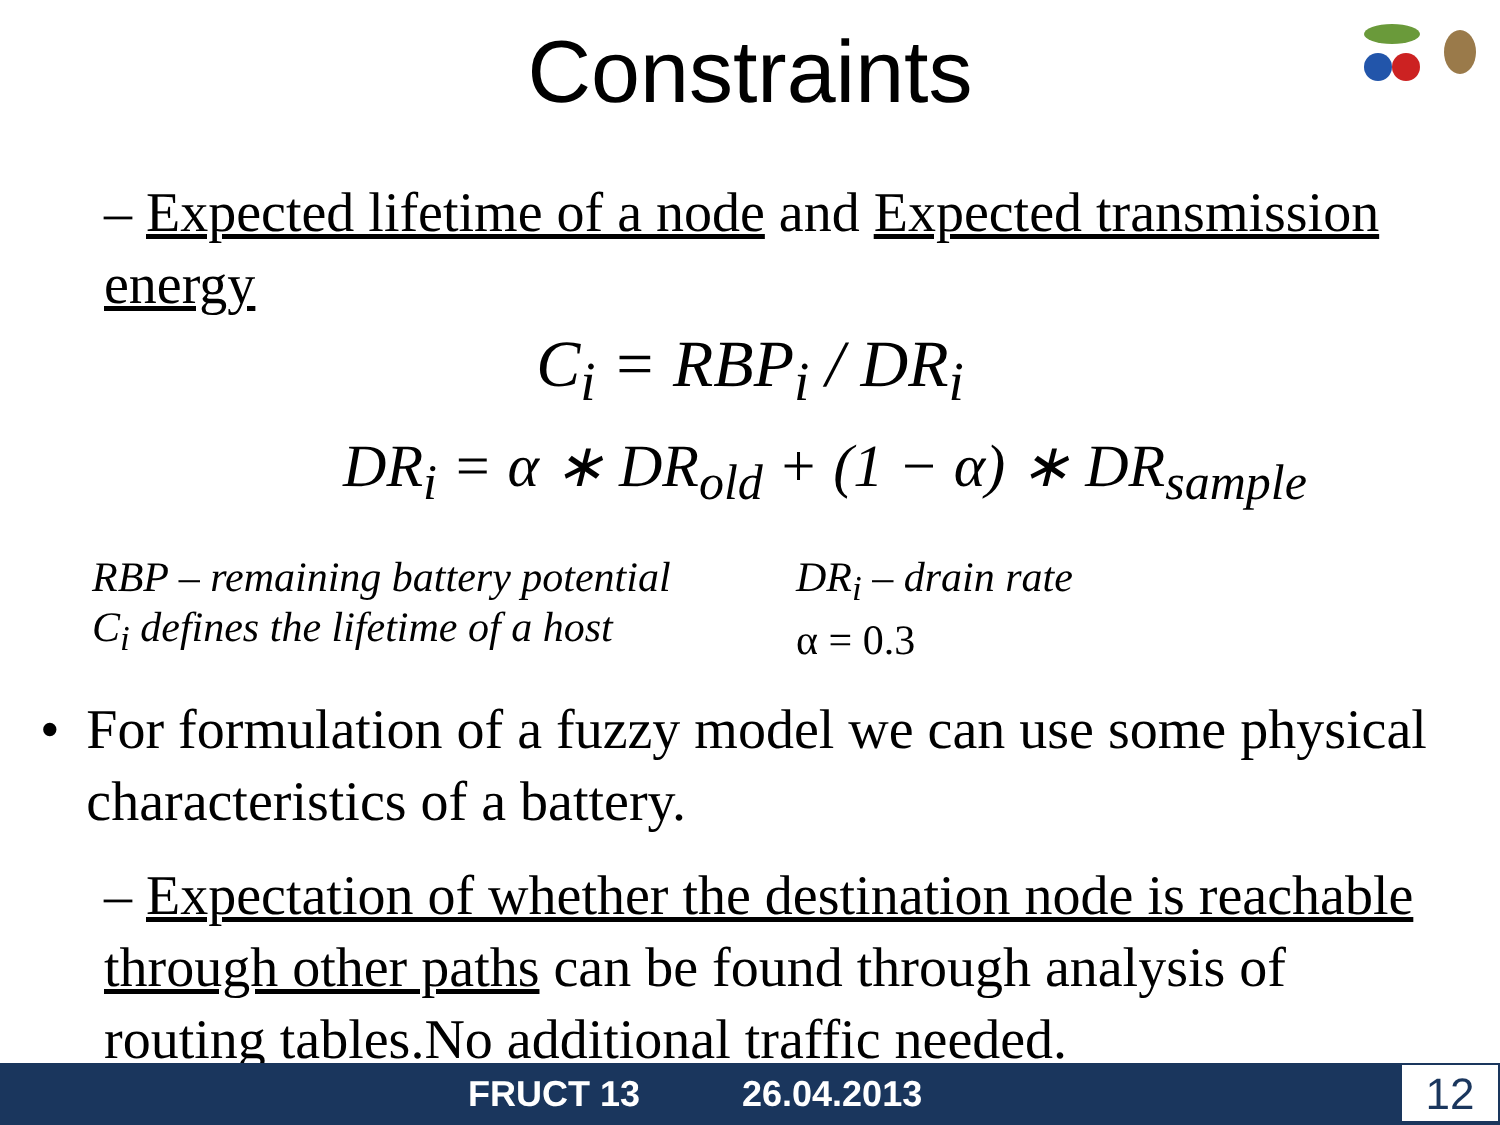Constraints
– Expected lifetime of a node and Expected transmission energy
C<sub>i</sub> = RBP<sub>i</sub> / DR<sub>i</sub>
DR<sub>i</sub> = α ∗ DR<sub>old</sub> + (1 − α) ∗ DR<sub>sample</sub>
RBP – remaining battery potential
C<sub>i</sub> defines the lifetime of a host
DR<sub>i</sub> – drain rate
α = 0.3
• For formulation of a fuzzy model we can use some physical characteristics of a battery.
– Expectation of whether the destination node is reachable through other paths can be found through analysis of routing tables.No additional traffic needed.
FRUCT 13 26.04.2013 12